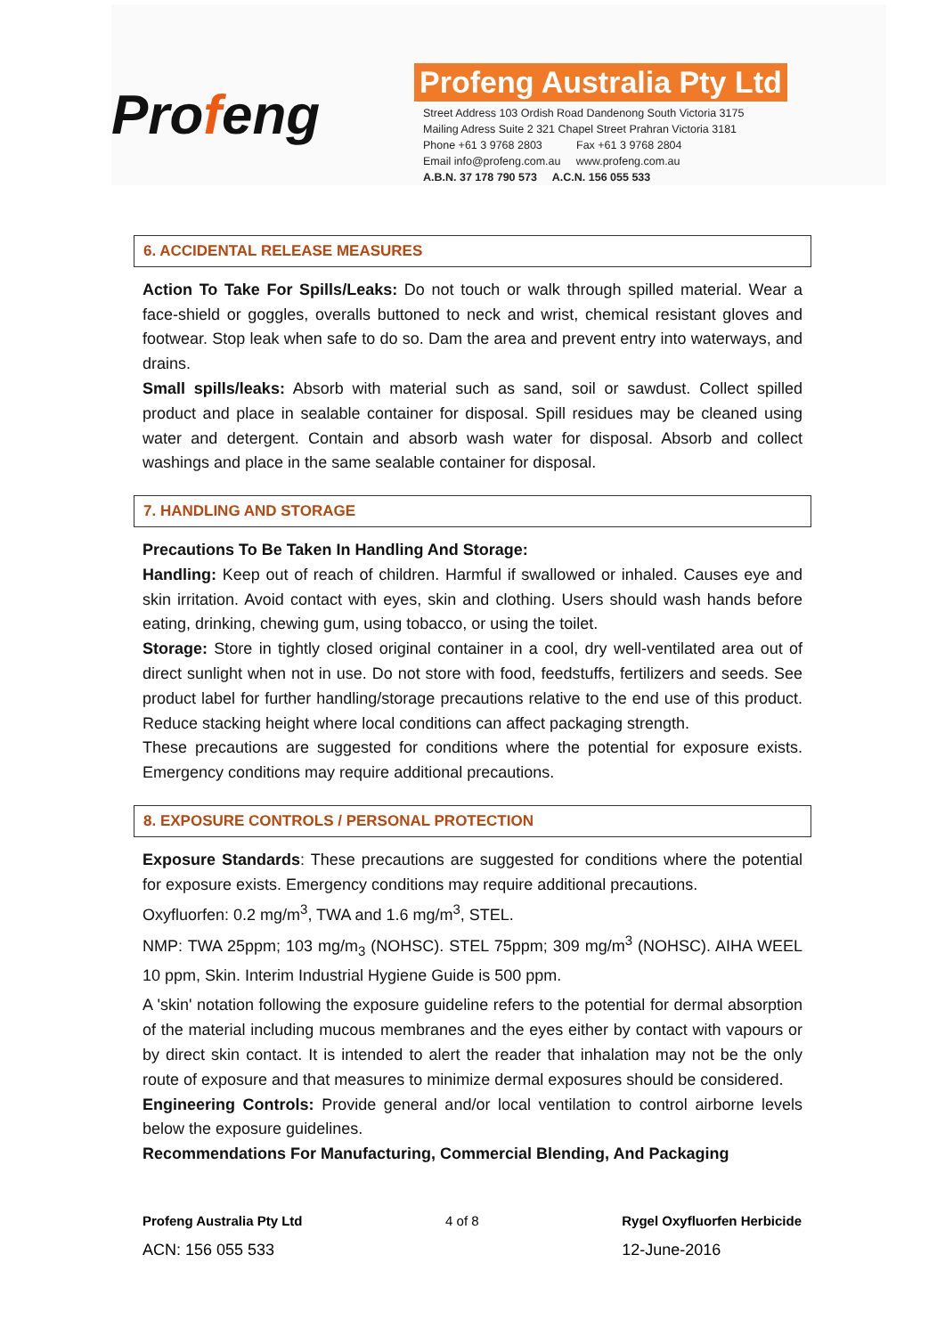Profeng
Profeng Australia Pty Ltd
Street Address 103 Ordish Road Dandenong South Victoria 3175
Mailing Adress Suite 2 321 Chapel Street Prahran Victoria 3181
Phone +61 3 9768 2803 Fax +61 3 9768 2804
Email info@profeng.com.au www.profeng.com.au
A.B.N. 37 178 790 573 A.C.N. 156 055 533
6. ACCIDENTAL RELEASE MEASURES
Action To Take For Spills/Leaks: Do not touch or walk through spilled material. Wear a face-shield or goggles, overalls buttoned to neck and wrist, chemical resistant gloves and footwear. Stop leak when safe to do so. Dam the area and prevent entry into waterways, and drains.
Small spills/leaks: Absorb with material such as sand, soil or sawdust. Collect spilled product and place in sealable container for disposal. Spill residues may be cleaned using water and detergent. Contain and absorb wash water for disposal. Absorb and collect washings and place in the same sealable container for disposal.
7. HANDLING AND STORAGE
Precautions To Be Taken In Handling And Storage:
Handling: Keep out of reach of children. Harmful if swallowed or inhaled. Causes eye and skin irritation. Avoid contact with eyes, skin and clothing. Users should wash hands before eating, drinking, chewing gum, using tobacco, or using the toilet.
Storage: Store in tightly closed original container in a cool, dry well-ventilated area out of direct sunlight when not in use. Do not store with food, feedstuffs, fertilizers and seeds. See product label for further handling/storage precautions relative to the end use of this product. Reduce stacking height where local conditions can affect packaging strength.
These precautions are suggested for conditions where the potential for exposure exists. Emergency conditions may require additional precautions.
8. EXPOSURE CONTROLS / PERSONAL PROTECTION
Exposure Standards: These precautions are suggested for conditions where the potential for exposure exists. Emergency conditions may require additional precautions.
Oxyfluorfen: 0.2 mg/m<sup>3</sup>, TWA and 1.6 mg/m<sup>3</sup>, STEL.
NMP: TWA 25ppm; 103 mg/m<sub>3</sub> (NOHSC). STEL 75ppm; 309 mg/m<sup>3</sup> (NOHSC). AIHA WEEL 10 ppm, Skin. Interim Industrial Hygiene Guide is 500 ppm.
A 'skin' notation following the exposure guideline refers to the potential for dermal absorption of the material including mucous membranes and the eyes either by contact with vapours or by direct skin contact. It is intended to alert the reader that inhalation may not be the only route of exposure and that measures to minimize dermal exposures should be considered.
Engineering Controls: Provide general and/or local ventilation to control airborne levels below the exposure guidelines.
Recommendations For Manufacturing, Commercial Blending, And Packaging
Profeng Australia Pty Ltd
ACN: 156 055 533
4 of 8 Rygel Oxyfluorfen Herbicide
12-June-2016